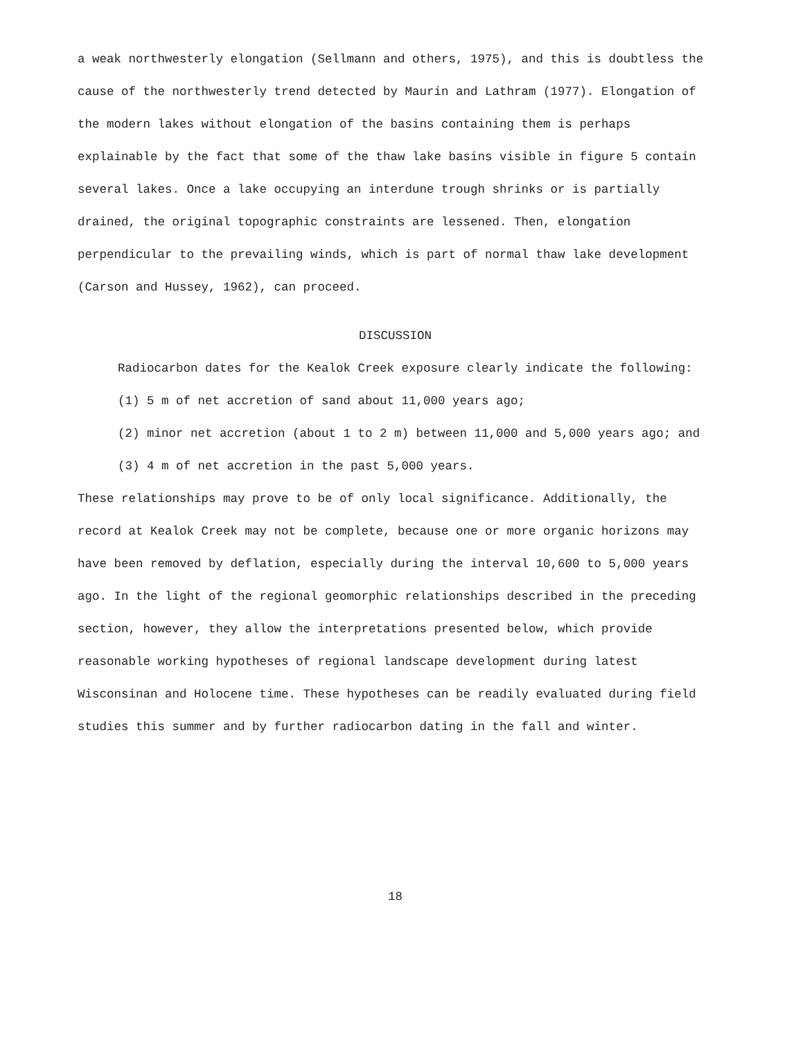a weak northwesterly elongation (Sellmann and others, 1975), and this is doubtless the cause of the northwesterly trend detected by Maurin and Lathram (1977). Elongation of the modern lakes without elongation of the basins containing them is perhaps explainable by the fact that some of the thaw lake basins visible in figure 5 contain several lakes. Once a lake occupying an interdune trough shrinks or is partially drained, the original topographic constraints are lessened. Then, elongation perpendicular to the prevailing winds, which is part of normal thaw lake development (Carson and Hussey, 1962), can proceed.
DISCUSSION
Radiocarbon dates for the Kealok Creek exposure clearly indicate the following:
(1) 5 m of net accretion of sand about 11,000 years ago;
(2) minor net accretion (about 1 to 2 m) between 11,000 and 5,000 years ago; and
(3) 4 m of net accretion in the past 5,000 years.
These relationships may prove to be of only local significance. Additionally, the record at Kealok Creek may not be complete, because one or more organic horizons may have been removed by deflation, especially during the interval 10,600 to 5,000 years ago. In the light of the regional geomorphic relationships described in the preceding section, however, they allow the interpretations presented below, which provide reasonable working hypotheses of regional landscape development during latest Wisconsinan and Holocene time. These hypotheses can be readily evaluated during field studies this summer and by further radiocarbon dating in the fall and winter.
18